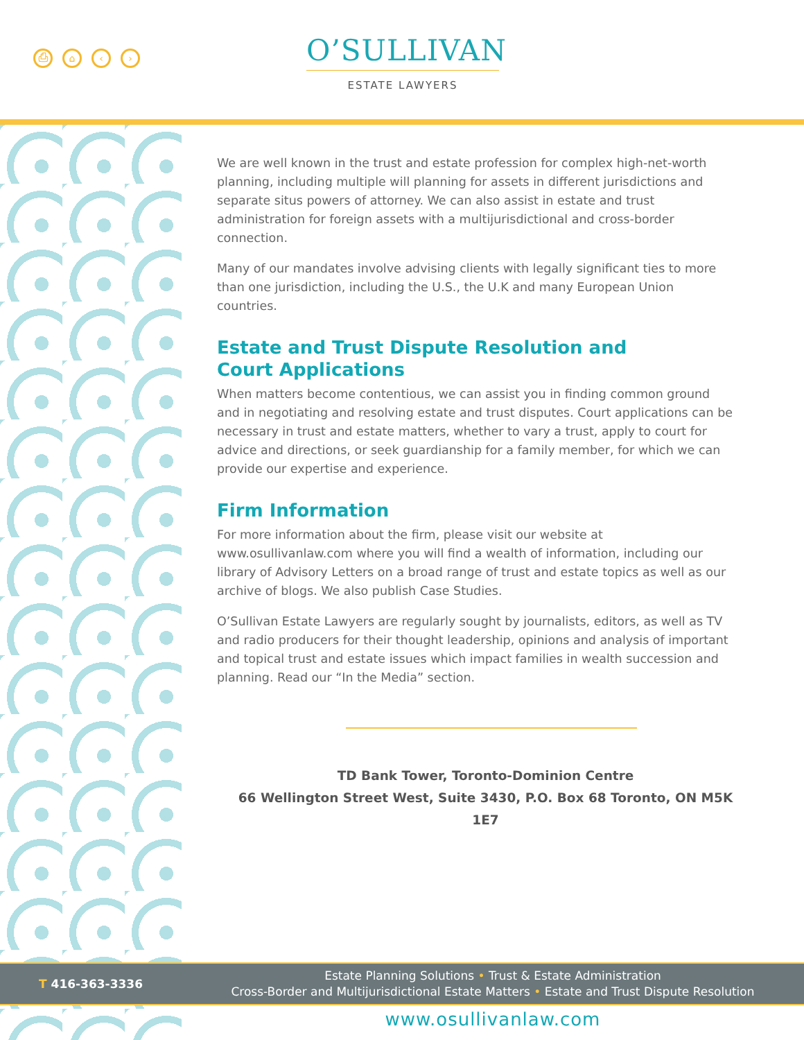⎙ ⌂ ‹ ›
O’SULLIVAN
ESTATE LAWYERS
We are well known in the trust and estate profession for complex high-net-worth planning, including multiple will planning for assets in different jurisdictions and separate situs powers of attorney. We can also assist in estate and trust administration for foreign assets with a multijurisdictional and cross-border connection.
Many of our mandates involve advising clients with legally significant ties to more than one jurisdiction, including the U.S., the U.K and many European Union countries.
Estate and Trust Dispute Resolution and
Court Applications
When matters become contentious, we can assist you in finding common ground and in negotiating and resolving estate and trust disputes. Court applications can be necessary in trust and estate matters, whether to vary a trust, apply to court for advice and directions, or seek guardianship for a family member, for which we can provide our expertise and experience.
Firm Information
For more information about the firm, please visit our website at www.osullivanlaw.com where you will find a wealth of information, including our library of Advisory Letters on a broad range of trust and estate topics as well as our archive of blogs. We also publish Case Studies.
O’Sullivan Estate Lawyers are regularly sought by journalists, editors, as well as TV and radio producers for their thought leadership, opinions and analysis of important and topical trust and estate issues which impact families in wealth succession and planning. Read our “In the Media” section.
TD Bank Tower, Toronto-Dominion Centre
66 Wellington Street West, Suite 3430, P.O. Box 68 Toronto, ON M5K 1E7
T 416-363-3336
Estate Planning Solutions • Trust & Estate Administration
Cross-Border and Multijurisdictional Estate Matters • Estate and Trust Dispute Resolution
www.osullivanlaw.com